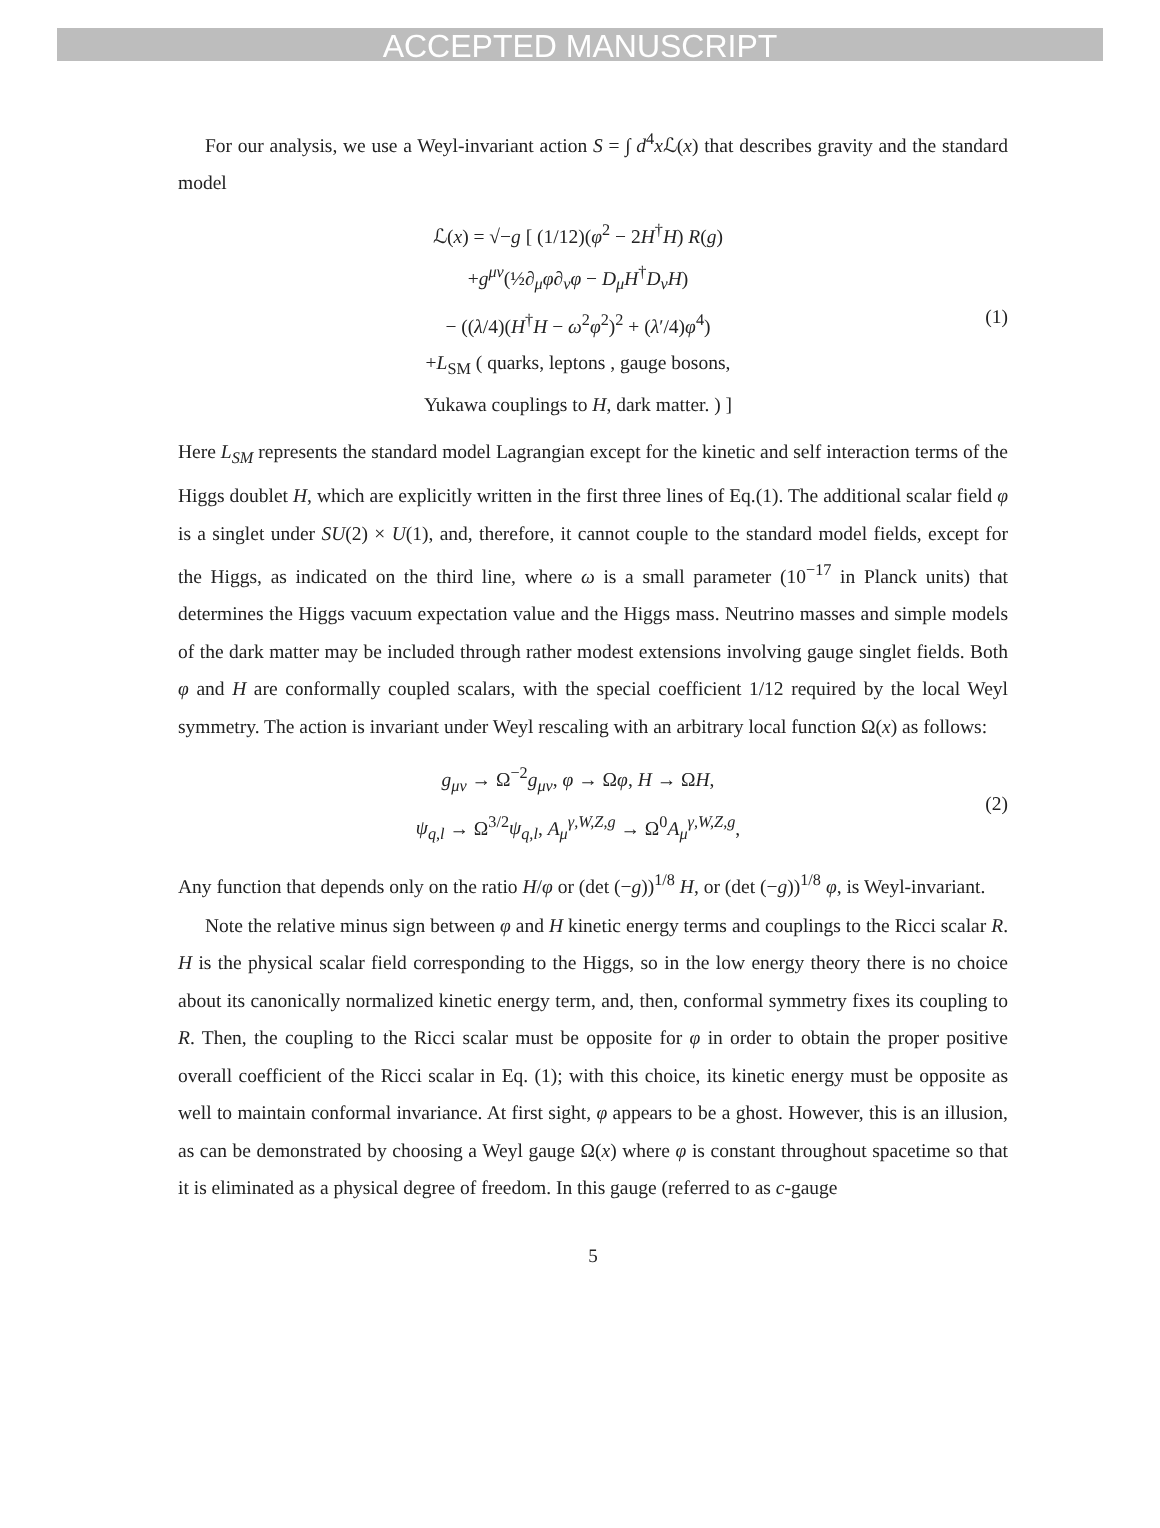ACCEPTED MANUSCRIPT
For our analysis, we use a Weyl-invariant action S = ∫ d<sup>4</sup>x ℒ(x) that describes gravity and the standard model
ℒ(x) = √−g [ (1/12)(φ<sup>2</sup> − 2H<sup>†</sup>H) R(g)
+g<sup>μν</sup>(½∂<sub>μ</sub>φ∂<sub>ν</sub>φ − D<sub>μ</sub>H<sup>†</sup>D<sub>ν</sub>H)
− ((λ/4)(H<sup>†</sup>H − ω<sup>2</sup>φ<sup>2</sup>)<sup>2</sup> + (λ′/4)φ<sup>4</sup>)
+L<sub>SM</sub> ( quarks, leptons , gauge bosons,
Yukawa couplings to H, dark matter. ) ]
(1)
Here L<sub>SM</sub> represents the standard model Lagrangian except for the kinetic and self interaction terms of the Higgs doublet H, which are explicitly written in the first three lines of Eq.(1). The additional scalar field φ is a singlet under SU(2) × U(1), and, therefore, it cannot couple to the standard model fields, except for the Higgs, as indicated on the third line, where ω is a small parameter (10<sup>−17</sup> in Planck units) that determines the Higgs vacuum expectation value and the Higgs mass. Neutrino masses and simple models of the dark matter may be included through rather modest extensions involving gauge singlet fields. Both φ and H are conformally coupled scalars, with the special coefficient 1/12 required by the local Weyl symmetry. The action is invariant under Weyl rescaling with an arbitrary local function Ω(x) as follows:
g<sub>μν</sub> → Ω<sup>−2</sup>g<sub>μν</sub>, φ → Ωφ, H → ΩH,
ψ<sub>q,l</sub> → Ω<sup>3/2</sup>ψ<sub>q,l</sub>, A<sub>μ</sub><sup>γ,W,Z,g</sup> → Ω<sup>0</sup>A<sub>μ</sub><sup>γ,W,Z,g</sup>,
(2)
Any function that depends only on the ratio H/φ or (det (−g))<sup>1/8</sup> H, or (det (−g))<sup>1/8</sup> φ, is Weyl-invariant.
Note the relative minus sign between φ and H kinetic energy terms and couplings to the Ricci scalar R. H is the physical scalar field corresponding to the Higgs, so in the low energy theory there is no choice about its canonically normalized kinetic energy term, and, then, conformal symmetry fixes its coupling to R. Then, the coupling to the Ricci scalar must be opposite for φ in order to obtain the proper positive overall coefficient of the Ricci scalar in Eq. (1); with this choice, its kinetic energy must be opposite as well to maintain conformal invariance. At first sight, φ appears to be a ghost. However, this is an illusion, as can be demonstrated by choosing a Weyl gauge Ω(x) where φ is constant throughout spacetime so that it is eliminated as a physical degree of freedom. In this gauge (referred to as c-gauge
5